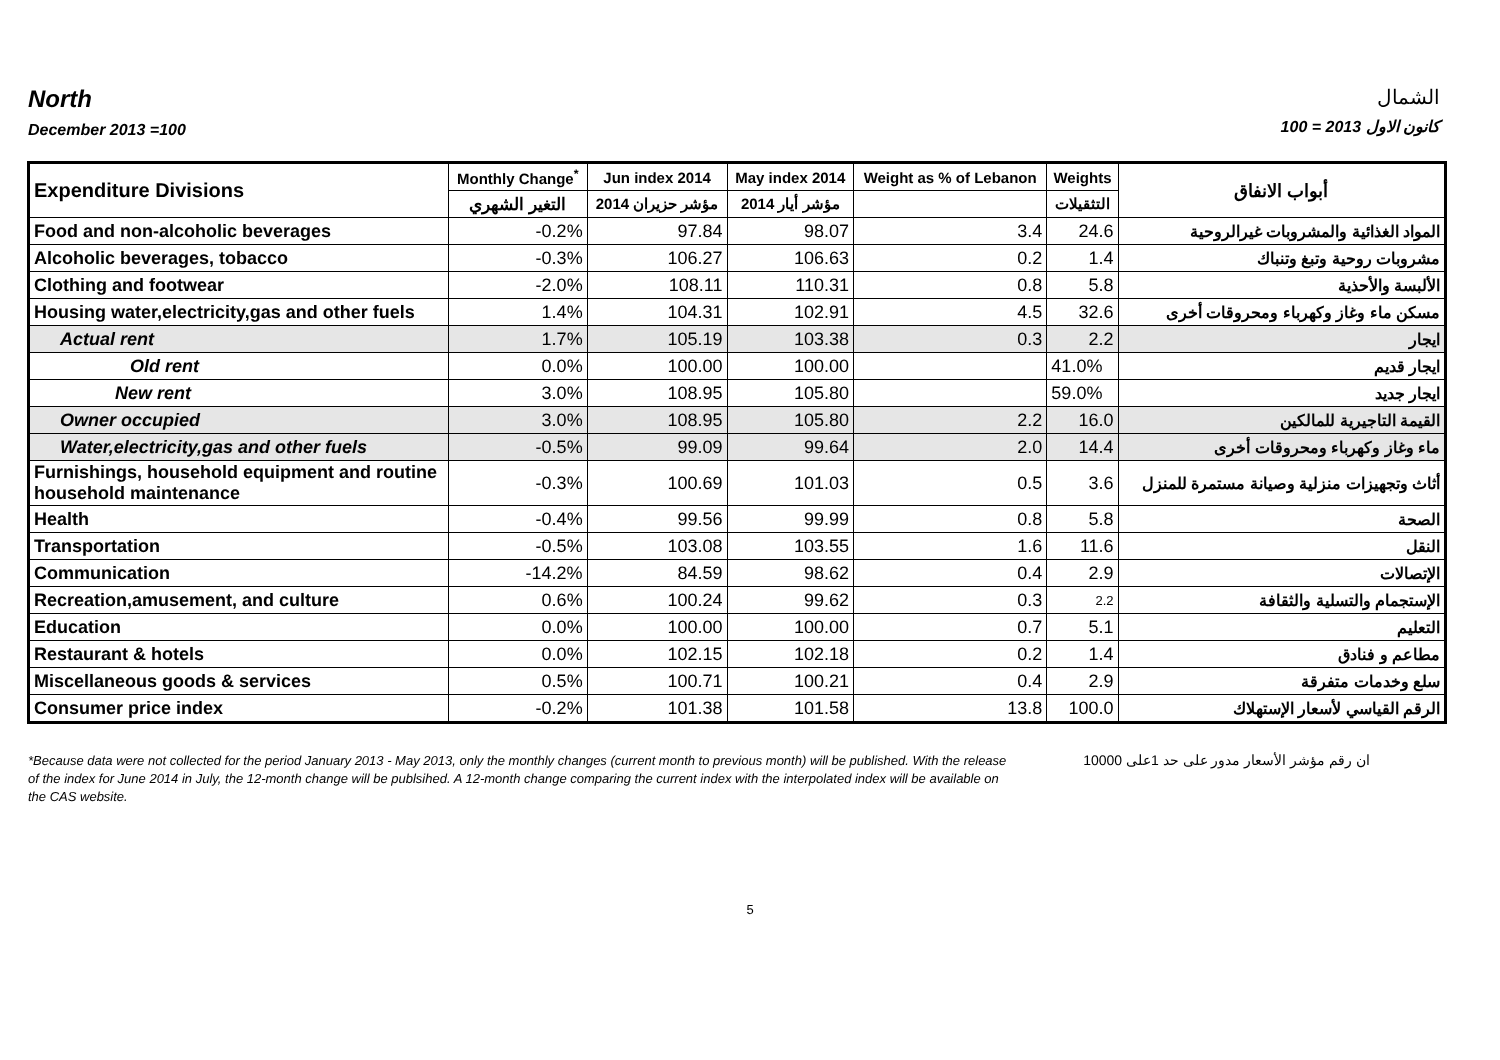North
December 2013 =100
الشمال
كانون الاول 2013 = 100
| Expenditure Divisions | Monthly Change<sup>*</sup> | Jun index 2014 | May index 2014 | Weight as % of Lebanon | Weights | أبواب الانفاق |
| --- | --- | --- | --- | --- | --- | --- |
| | التغير الشهري | مؤشر حزيران 2014 | مؤشر أيار 2014 | | التثقيلات | |
| Food and non-alcoholic beverages | -0.2% | 97.84 | 98.07 | 3.4 | 24.6 | المواد الغذائية والمشروبات غيرالروحية |
| Alcoholic beverages, tobacco | -0.3% | 106.27 | 106.63 | 0.2 | 1.4 | مشروبات روحية وتبغ وتنباك |
| Clothing and footwear | -2.0% | 108.11 | 110.31 | 0.8 | 5.8 | الألبسة والأحذية |
| Housing water,electricity,gas and other fuels | 1.4% | 104.31 | 102.91 | 4.5 | 32.6 | مسكن ماء وغاز وكهرباء ومحروقات أخرى |
| Actual rent | 1.7% | 105.19 | 103.38 | 0.3 | 2.2 | ايجار |
| Old rent | 0.0% | 100.00 | 100.00 | | 41.0% | ايجار قديم |
| New rent | 3.0% | 108.95 | 105.80 | | 59.0% | ايجار جديد |
| Owner occupied | 3.0% | 108.95 | 105.80 | 2.2 | 16.0 | القيمة التاجيرية للمالكين |
| Water,electricity,gas and other fuels | -0.5% | 99.09 | 99.64 | 2.0 | 14.4 | ماء وغاز وكهرباء ومحروقات أخرى |
| Furnishings, household equipment and routine household maintenance | -0.3% | 100.69 | 101.03 | 0.5 | 3.6 | أثاث وتجهيزات منزلية وصيانة مستمرة للمنزل |
| Health | -0.4% | 99.56 | 99.99 | 0.8 | 5.8 | الصحة |
| Transportation | -0.5% | 103.08 | 103.55 | 1.6 | 11.6 | النقل |
| Communication | -14.2% | 84.59 | 98.62 | 0.4 | 2.9 | الإتصالات |
| Recreation,amusement, and culture | 0.6% | 100.24 | 99.62 | 0.3 | 2.2 | الإستجمام والتسلية والثقافة |
| Education | 0.0% | 100.00 | 100.00 | 0.7 | 5.1 | التعليم |
| Restaurant & hotels | 0.0% | 102.15 | 102.18 | 0.2 | 1.4 | مطاعم و فنادق |
| Miscellaneous goods & services | 0.5% | 100.71 | 100.21 | 0.4 | 2.9 | سلع وخدمات متفرقة |
| Consumer price index | -0.2% | 101.38 | 101.58 | 13.8 | 100.0 | الرقم القياسي لأسعار الإستهلاك |
*Because data were not collected for the period January 2013 - May 2013, only the monthly changes (current month to previous month) will be published. With the release of the index for June 2014 in July, the 12-month change will be publsihed. A 12-month change comparing the current index with the interpolated index will be available on the CAS website. ان رقم مؤشر الأسعار مدور على حد 1على 10000
5